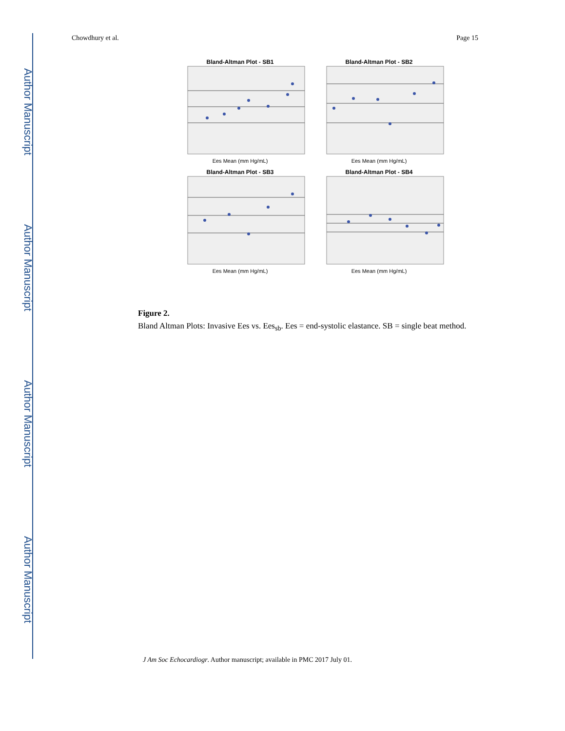Author Manuscript
Author Manuscript
Author Manuscript
Author Manuscript
Chowdhury et al. Page 15
Bland-Altman Plot - SB1 Ees Mean (mm Hg/mL)
Bland-Altman Plot - SB2 Ees Mean (mm Hg/mL)
Bland-Altman Plot - SB3 Ees Mean (mm Hg/mL)
Bland-Altman Plot - SB4 Ees Mean (mm Hg/mL)
Figure 2.
Bland Altman Plots: Invasive Ees vs. Ees<sub>sb</sub>. Ees = end-systolic elastance. SB = single beat method.
J Am Soc Echocardiogr. Author manuscript; available in PMC 2017 July 01.